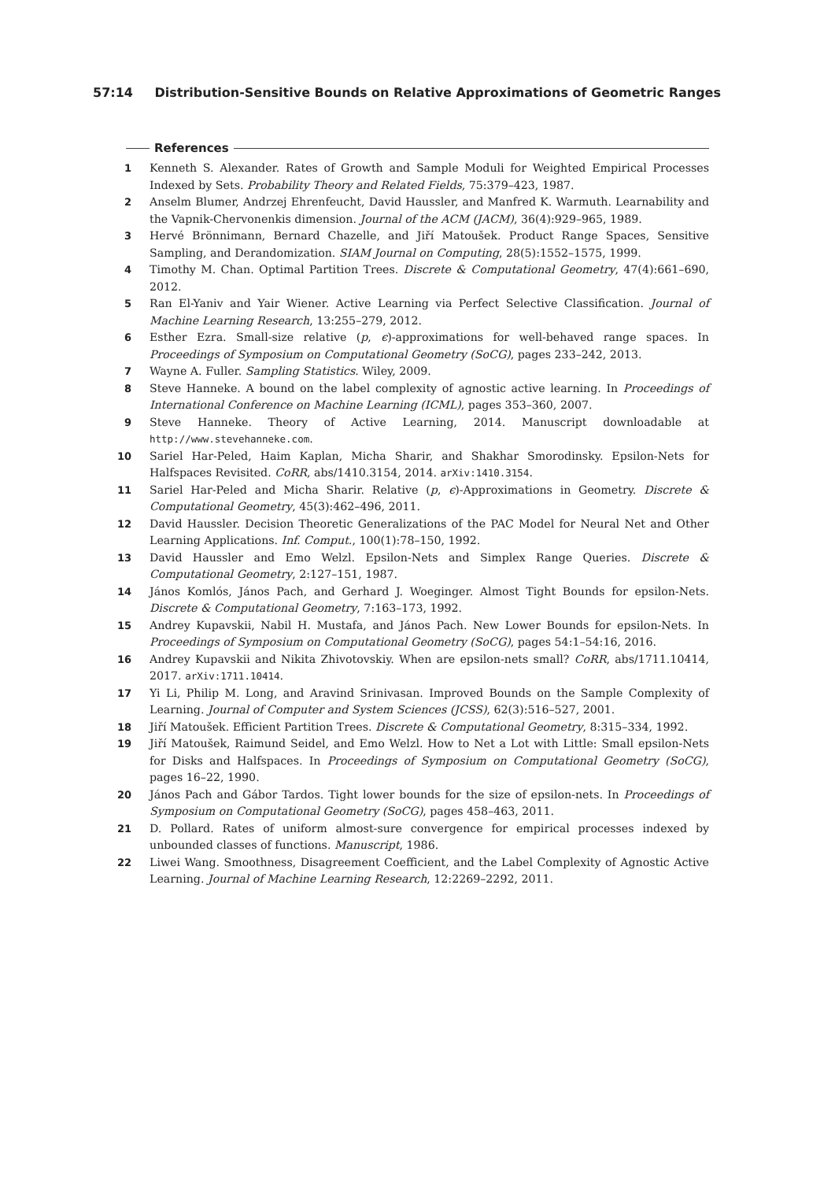57:14 Distribution-Sensitive Bounds on Relative Approximations of Geometric Ranges
References
1 Kenneth S. Alexander. Rates of Growth and Sample Moduli for Weighted Empirical Processes Indexed by Sets. Probability Theory and Related Fields, 75:379–423, 1987.
2 Anselm Blumer, Andrzej Ehrenfeucht, David Haussler, and Manfred K. Warmuth. Learnability and the Vapnik-Chervonenkis dimension. Journal of the ACM (JACM), 36(4):929–965, 1989.
3 Hervé Brönnimann, Bernard Chazelle, and Jiří Matoušek. Product Range Spaces, Sensitive Sampling, and Derandomization. SIAM Journal on Computing, 28(5):1552–1575, 1999.
4 Timothy M. Chan. Optimal Partition Trees. Discrete & Computational Geometry, 47(4):661–690, 2012.
5 Ran El-Yaniv and Yair Wiener. Active Learning via Perfect Selective Classification. Journal of Machine Learning Research, 13:255–279, 2012.
6 Esther Ezra. Small-size relative (p, ϵ)-approximations for well-behaved range spaces. In Proceedings of Symposium on Computational Geometry (SoCG), pages 233–242, 2013.
7 Wayne A. Fuller. Sampling Statistics. Wiley, 2009.
8 Steve Hanneke. A bound on the label complexity of agnostic active learning. In Proceedings of International Conference on Machine Learning (ICML), pages 353–360, 2007.
9 Steve Hanneke. Theory of Active Learning, 2014. Manuscript downloadable at http://www.stevehanneke.com.
10 Sariel Har-Peled, Haim Kaplan, Micha Sharir, and Shakhar Smorodinsky. Epsilon-Nets for Halfspaces Revisited. CoRR, abs/1410.3154, 2014. arXiv:1410.3154.
11 Sariel Har-Peled and Micha Sharir. Relative (p, ϵ)-Approximations in Geometry. Discrete & Computational Geometry, 45(3):462–496, 2011.
12 David Haussler. Decision Theoretic Generalizations of the PAC Model for Neural Net and Other Learning Applications. Inf. Comput., 100(1):78–150, 1992.
13 David Haussler and Emo Welzl. Epsilon-Nets and Simplex Range Queries. Discrete & Computational Geometry, 2:127–151, 1987.
14 János Komlós, János Pach, and Gerhard J. Woeginger. Almost Tight Bounds for epsilon-Nets. Discrete & Computational Geometry, 7:163–173, 1992.
15 Andrey Kupavskii, Nabil H. Mustafa, and János Pach. New Lower Bounds for epsilon-Nets. In Proceedings of Symposium on Computational Geometry (SoCG), pages 54:1–54:16, 2016.
16 Andrey Kupavskii and Nikita Zhivotovskiy. When are epsilon-nets small? CoRR, abs/1711.10414, 2017. arXiv:1711.10414.
17 Yi Li, Philip M. Long, and Aravind Srinivasan. Improved Bounds on the Sample Complexity of Learning. Journal of Computer and System Sciences (JCSS), 62(3):516–527, 2001.
18 Jiří Matoušek. Efficient Partition Trees. Discrete & Computational Geometry, 8:315–334, 1992.
19 Jiří Matoušek, Raimund Seidel, and Emo Welzl. How to Net a Lot with Little: Small epsilon-Nets for Disks and Halfspaces. In Proceedings of Symposium on Computational Geometry (SoCG), pages 16–22, 1990.
20 János Pach and Gábor Tardos. Tight lower bounds for the size of epsilon-nets. In Proceedings of Symposium on Computational Geometry (SoCG), pages 458–463, 2011.
21 D. Pollard. Rates of uniform almost-sure convergence for empirical processes indexed by unbounded classes of functions. Manuscript, 1986.
22 Liwei Wang. Smoothness, Disagreement Coefficient, and the Label Complexity of Agnostic Active Learning. Journal of Machine Learning Research, 12:2269–2292, 2011.